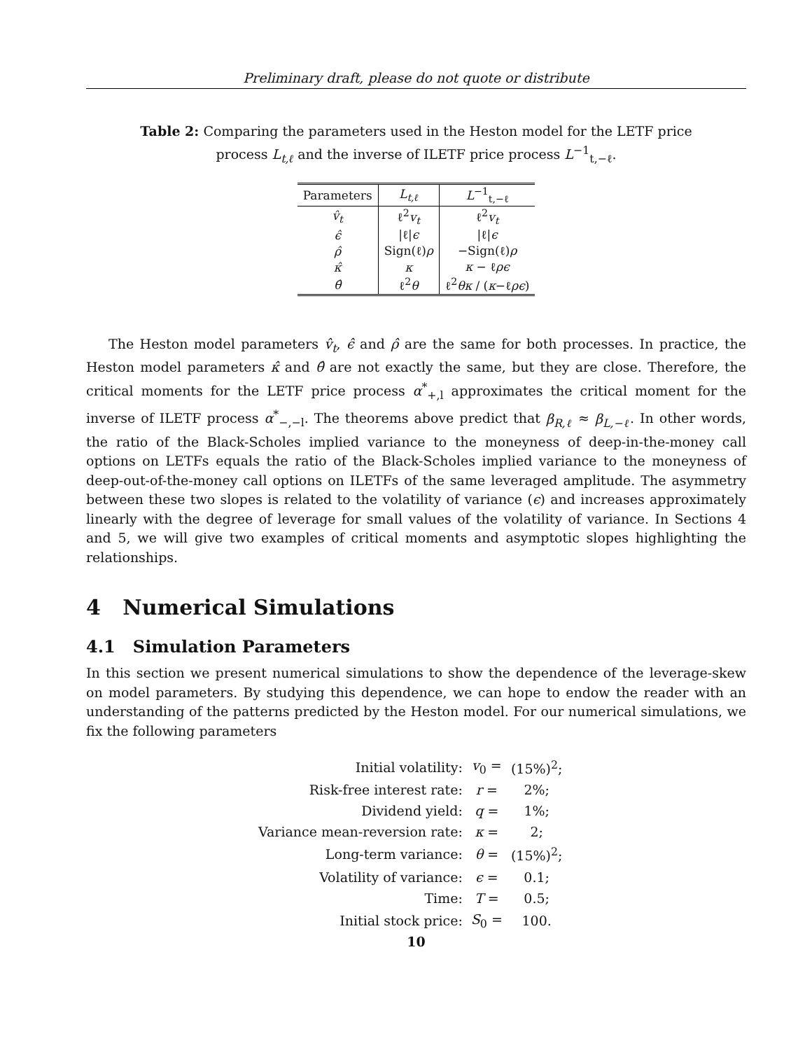Preliminary draft, please do not quote or distribute
Table 2: Comparing the parameters used in the Heston model for the LETF price process L<sub>t,ℓ</sub> and the inverse of ILETF price process L<sup>−1</sup><sub>t,−ℓ</sub>.
| Parameters | L<sub>t,ℓ</sub> | L<sup>−1</sup><sub>t,−ℓ</sub> |
| --- | --- | --- |
| v̂<sub>t</sub> | ℓ<sup>2</sup> v<sub>t</sub> | ℓ<sup>2</sup> v<sub>t</sub> |
| ϵ̂ | /ℓ/ ϵ | /ℓ/ ϵ |
| ρ̂ | Sign(ℓ) ρ | −Sign(ℓ) ρ |
| κ̂ | κ | κ − ℓ ρϵ |
| θ̂ | ℓ<sup>2</sup> θ | ℓ<sup>2</sup> θκ / ( κ −ℓ ρϵ ) |
The Heston model parameters v̂<sub>t</sub>, ϵ̂ and ρ̂ are the same for both processes. In practice, the Heston model parameters κ̂ and θ̂ are not exactly the same, but they are close. Therefore, the critical moments for the LETF price process α<sup>*</sup><sub>+,l</sub> approximates the critical moment for the inverse of ILETF process α<sup>*</sup><sub>−,−l</sub>. The theorems above predict that β<sub>R,ℓ</sub> ≈ β<sub>L,−ℓ</sub>. In other words, the ratio of the Black-Scholes implied variance to the moneyness of deep-in-the-money call options on LETFs equals the ratio of the Black-Scholes implied variance to the moneyness of deep-out-of-the-money call options on ILETFs of the same leveraged amplitude. The asymmetry between these two slopes is related to the volatility of variance (ϵ) and increases approximately linearly with the degree of leverage for small values of the volatility of variance. In Sections 4 and 5, we will give two examples of critical moments and asymptotic slopes highlighting the relationships.
4 Numerical Simulations
4.1 Simulation Parameters
In this section we present numerical simulations to show the dependence of the leverage-skew on model parameters. By studying this dependence, we can hope to endow the reader with an understanding of the patterns predicted by the Heston model. For our numerical simulations, we fix the following parameters
| Initial volatility: | v<sub>0</sub> = | (15%)<sup>2</sup>; |
| Risk-free interest rate: | r = | 2%; |
| Dividend yield: | q = | 1%; |
| Variance mean-reversion rate: | κ = | 2; |
| Long-term variance: | θ = | (15%)<sup>2</sup>; |
| Volatility of variance: | ϵ = | 0.1; |
| Time: | T = | 0.5; |
| Initial stock price: | S<sub>0</sub> = | 100. |
10